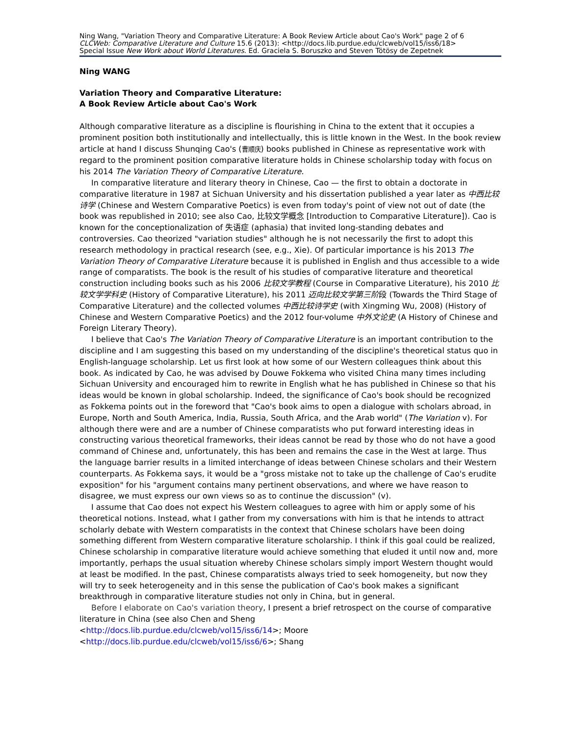Ning Wang, "Variation Theory and Comparative Literature: A Book Review Article about Cao's Work" page 2 of 6
CLCWeb: Comparative Literature and Culture 15.6 (2013): <http://docs.lib.purdue.edu/clcweb/vol15/iss6/18>
Special Issue New Work about World Literatures. Ed. Graciela S. Boruszko and Steven Tötösy de Zepetnek
Ning WANG
Variation Theory and Comparative Literature:
A Book Review Article about Cao's Work
Although comparative literature as a discipline is flourishing in China to the extent that it occupies a prominent position both institutionally and intellectually, this is little known in the West. In the book review article at hand I discuss Shunqing Cao's (曹顺庆) books published in Chinese as representative work with regard to the prominent position comparative literature holds in Chinese scholarship today with focus on his 2014 The Variation Theory of Comparative Literature.
In comparative literature and literary theory in Chinese, Cao — the first to obtain a doctorate in comparative literature in 1987 at Sichuan University and his dissertation published a year later as 中西比较诗学 (Chinese and Western Comparative Poetics) is even from today's point of view not out of date (the book was republished in 2010; see also Cao, 比较文学概念 [Introduction to Comparative Literature]). Cao is known for the conceptionalization of 失语症 (aphasia) that invited long-standing debates and controversies. Cao theorized "variation studies" although he is not necessarily the first to adopt this research methodology in practical research (see, e.g., Xie). Of particular importance is his 2013 The Variation Theory of Comparative Literature because it is published in English and thus accessible to a wide range of comparatists. The book is the result of his studies of comparative literature and theoretical construction including books such as his 2006 比较文学教程 (Course in Comparative Literature), his 2010 比较文学学科史 (History of Comparative Literature), his 2011 迈向比较文学第三阶段 (Towards the Third Stage of Comparative Literature) and the collected volumes 中西比较诗学史 (with Xingming Wu, 2008) (History of Chinese and Western Comparative Poetics) and the 2012 four-volume 中外文论史 (A History of Chinese and Foreign Literary Theory).
I believe that Cao's The Variation Theory of Comparative Literature is an important contribution to the discipline and I am suggesting this based on my understanding of the discipline's theoretical status quo in English-language scholarship. Let us first look at how some of our Western colleagues think about this book. As indicated by Cao, he was advised by Douwe Fokkema who visited China many times including Sichuan University and encouraged him to rewrite in English what he has published in Chinese so that his ideas would be known in global scholarship. Indeed, the significance of Cao's book should be recognized as Fokkema points out in the foreword that "Cao's book aims to open a dialogue with scholars abroad, in Europe, North and South America, India, Russia, South Africa, and the Arab world" (The Variation v). For although there were and are a number of Chinese comparatists who put forward interesting ideas in constructing various theoretical frameworks, their ideas cannot be read by those who do not have a good command of Chinese and, unfortunately, this has been and remains the case in the West at large. Thus the language barrier results in a limited interchange of ideas between Chinese scholars and their Western counterparts. As Fokkema says, it would be a "gross mistake not to take up the challenge of Cao's erudite exposition" for his "argument contains many pertinent observations, and where we have reason to disagree, we must express our own views so as to continue the discussion" (v).
I assume that Cao does not expect his Western colleagues to agree with him or apply some of his theoretical notions. Instead, what I gather from my conversations with him is that he intends to attract scholarly debate with Western comparatists in the context that Chinese scholars have been doing something different from Western comparative literature scholarship. I think if this goal could be realized, Chinese scholarship in comparative literature would achieve something that eluded it until now and, more importantly, perhaps the usual situation whereby Chinese scholars simply import Western thought would at least be modified. In the past, Chinese comparatists always tried to seek homogeneity, but now they will try to seek heterogeneity and in this sense the publication of Cao's book makes a significant breakthrough in comparative literature studies not only in China, but in general.
Before I elaborate on Cao's variation theory, I present a brief retrospect on the course of comparative literature in China (see also Chen and Sheng
<http://docs.lib.purdue.edu/clcweb/vol15/iss6/14>; Moore
<http://docs.lib.purdue.edu/clcweb/vol15/iss6/6>; Shang